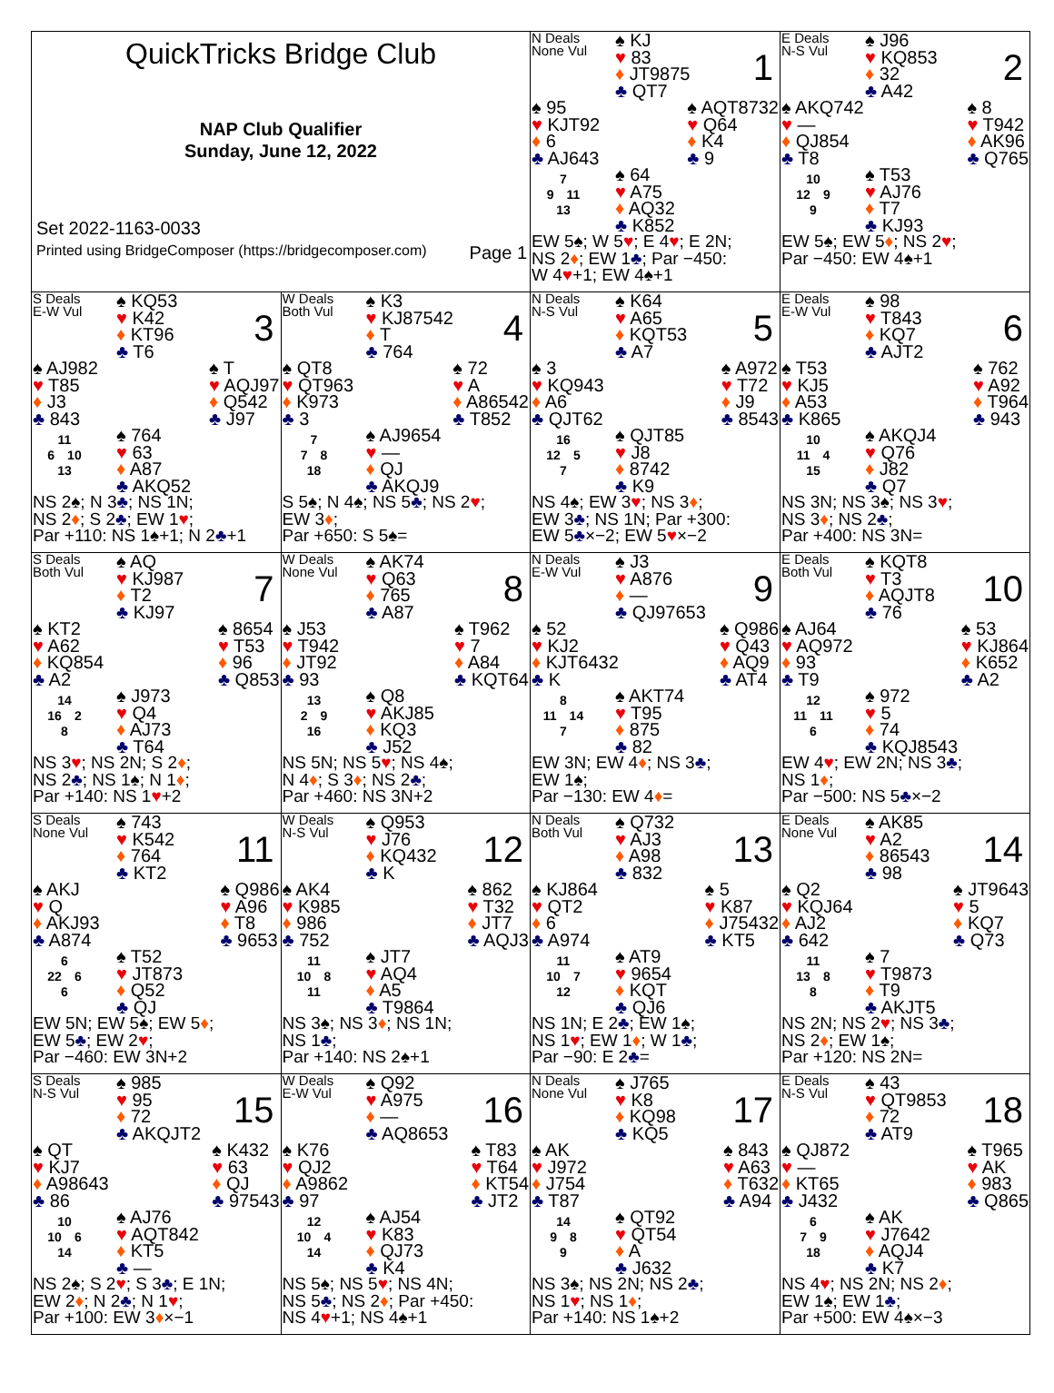| QuickTricks Bridge Club NAP Club Qualifier Sunday, June 12, 2022 Set 2022-1163-0033 Printed using BridgeComposer (https://bridgecomposer.com) Page 1 | | N Deals None Vul ♠ KJ ♥ 83 ♦ JT9875 ♣ QT7 1 ♠ 95 ♥ KJT92 ♦ 6 ♣ AJ643 ♠ AQT8732 ♥ Q64 ♦ K4 ♣ 9 7 9 11 13 ♠ 64 ♥ A75 ♦ AQ32 ♣ K852 EW 5 ♠ ; W 5 ♥ ; E 4 ♥ ; E 2N; NS 2 ♦ ; EW 1 ♣ ; Par −450: W 4 ♥ +1; EW 4 ♠ +1 | E Deals N-S Vul ♠ J96 ♥ KQ853 ♦ 32 ♣ A42 2 ♠ AKQ742 ♥ — ♦ QJ854 ♣ T8 ♠ 8 ♥ T942 ♦ AK96 ♣ Q765 10 12 9 9 ♠ T53 ♥ AJ76 ♦ T7 ♣ KJ93 EW 5 ♠ ; EW 5 ♦ ; NS 2 ♥ ; Par −450: EW 4 ♠ +1 |
| S Deals E-W Vul ♠ KQ53 ♥ K42 ♦ KT96 ♣ T6 3 ♠ AJ982 ♥ T85 ♦ J3 ♣ 843 ♠ T ♥ AQJ97 ♦ Q542 ♣ J97 11 6 10 13 ♠ 764 ♥ 63 ♦ A87 ♣ AKQ52 NS 2 ♠ ; N 3 ♣ ; NS 1N; NS 2 ♦ ; S 2 ♣ ; EW 1 ♥ ; Par +110: NS 1 ♠ +1; N 2 ♣ +1 | W Deals Both Vul ♠ K3 ♥ KJ87542 ♦ T ♣ 764 4 ♠ QT8 ♥ QT963 ♦ K973 ♣ 3 ♠ 72 ♥ A ♦ A86542 ♣ T852 7 7 8 18 ♠ AJ9654 ♥ — ♦ QJ ♣ AKQJ9 S 5 ♠ ; N 4 ♠ ; NS 5 ♣ ; NS 2 ♥ ; EW 3 ♦ ; Par +650: S 5 ♠ = | N Deals N-S Vul ♠ K64 ♥ A65 ♦ KQT53 ♣ A7 5 ♠ 3 ♥ KQ943 ♦ A6 ♣ QJT62 ♠ A972 ♥ T72 ♦ J9 ♣ 8543 16 12 5 7 ♠ QJT85 ♥ J8 ♦ 8742 ♣ K9 NS 4 ♠ ; EW 3 ♥ ; NS 3 ♦ ; EW 3 ♣ ; NS 1N; Par +300: EW 5 ♣ ×−2; EW 5 ♥ ×−2 | E Deals E-W Vul ♠ 98 ♥ T843 ♦ KQ7 ♣ AJT2 6 ♠ T53 ♥ KJ5 ♦ A53 ♣ K865 ♠ 762 ♥ A92 ♦ T964 ♣ 943 10 11 4 15 ♠ AKQJ4 ♥ Q76 ♦ J82 ♣ Q7 NS 3N; NS 3 ♠ ; NS 3 ♥ ; NS 3 ♦ ; NS 2 ♣ ; Par +400: NS 3N= |
| S Deals Both Vul ♠ AQ ♥ KJ987 ♦ T2 ♣ KJ97 7 ♠ KT2 ♥ A62 ♦ KQ854 ♣ A2 ♠ 8654 ♥ T53 ♦ 96 ♣ Q853 14 16 2 8 ♠ J973 ♥ Q4 ♦ AJ73 ♣ T64 NS 3 ♥ ; NS 2N; S 2 ♦ ; NS 2 ♣ ; NS 1 ♠ ; N 1 ♦ ; Par +140: NS 1 ♥ +2 | W Deals None Vul ♠ AK74 ♥ Q63 ♦ 765 ♣ A87 8 ♠ J53 ♥ T942 ♦ JT92 ♣ 93 ♠ T962 ♥ 7 ♦ A84 ♣ KQT64 13 2 9 16 ♠ Q8 ♥ AKJ85 ♦ KQ3 ♣ J52 NS 5N; NS 5 ♥ ; NS 4 ♠ ; N 4 ♦ ; S 3 ♦ ; NS 2 ♣ ; Par +460: NS 3N+2 | N Deals E-W Vul ♠ J3 ♥ A876 ♦ — ♣ QJ97653 9 ♠ 52 ♥ KJ2 ♦ KJT6432 ♣ K ♠ Q986 ♥ Q43 ♦ AQ9 ♣ AT4 8 11 14 7 ♠ AKT74 ♥ T95 ♦ 875 ♣ 82 EW 3N; EW 4 ♦ ; NS 3 ♣ ; EW 1 ♠ ; Par −130: EW 4 ♦ = | E Deals Both Vul ♠ KQT8 ♥ T3 ♦ AQJT8 ♣ 76 10 ♠ AJ64 ♥ AQ972 ♦ 93 ♣ T9 ♠ 53 ♥ KJ864 ♦ K652 ♣ A2 12 11 11 6 ♠ 972 ♥ 5 ♦ 74 ♣ KQJ8543 EW 4 ♥ ; EW 2N; NS 3 ♣ ; NS 1 ♦ ; Par −500: NS 5 ♣ ×−2 |
| S Deals None Vul ♠ 743 ♥ K542 ♦ 764 ♣ KT2 11 ♠ AKJ ♥ Q ♦ AKJ93 ♣ A874 ♠ Q986 ♥ A96 ♦ T8 ♣ 9653 6 22 6 6 ♠ T52 ♥ JT873 ♦ Q52 ♣ QJ EW 5N; EW 5 ♠ ; EW 5 ♦ ; EW 5 ♣ ; EW 2 ♥ ; Par −460: EW 3N+2 | W Deals N-S Vul ♠ Q953 ♥ J76 ♦ KQ432 ♣ K 12 ♠ AK4 ♥ K985 ♦ 986 ♣ 752 ♠ 862 ♥ T32 ♦ JT7 ♣ AQJ3 11 10 8 11 ♠ JT7 ♥ AQ4 ♦ A5 ♣ T9864 NS 3 ♠ ; NS 3 ♦ ; NS 1N; NS 1 ♣ ; Par +140: NS 2 ♠ +1 | N Deals Both Vul ♠ Q732 ♥ AJ3 ♦ A98 ♣ 832 13 ♠ KJ864 ♥ QT2 ♦ 6 ♣ A974 ♠ 5 ♥ K87 ♦ J75432 ♣ KT5 11 10 7 12 ♠ AT9 ♥ 9654 ♦ KQT ♣ QJ6 NS 1N; E 2 ♣ ; EW 1 ♠ ; NS 1 ♥ ; EW 1 ♦ ; W 1 ♣ ; Par −90: E 2 ♣ = | E Deals None Vul ♠ AK85 ♥ A2 ♦ 86543 ♣ 98 14 ♠ Q2 ♥ KQJ64 ♦ AJ2 ♣ 642 ♠ JT9643 ♥ 5 ♦ KQ7 ♣ Q73 11 13 8 8 ♠ 7 ♥ T9873 ♦ T9 ♣ AKJT5 NS 2N; NS 2 ♥ ; NS 3 ♣ ; NS 2 ♦ ; EW 1 ♠ ; Par +120: NS 2N= |
| S Deals N-S Vul ♠ 985 ♥ 95 ♦ 72 ♣ AKQJT2 15 ♠ QT ♥ KJ7 ♦ A98643 ♣ 86 ♠ K432 ♥ 63 ♦ QJ ♣ 97543 10 10 6 14 ♠ AJ76 ♥ AQT842 ♦ KT5 ♣ — NS 2 ♠ ; S 2 ♥ ; S 3 ♣ ; E 1N; EW 2 ♦ ; N 2 ♣ ; N 1 ♥ ; Par +100: EW 3 ♦ ×−1 | W Deals E-W Vul ♠ Q92 ♥ A975 ♦ — ♣ AQ8653 16 ♠ K76 ♥ QJ2 ♦ A9862 ♣ 97 ♠ T83 ♥ T64 ♦ KT54 ♣ JT2 12 10 4 14 ♠ AJ54 ♥ K83 ♦ QJ73 ♣ K4 NS 5 ♠ ; NS 5 ♥ ; NS 4N; NS 5 ♣ ; NS 2 ♦ ; Par +450: NS 4 ♥ +1; NS 4 ♠ +1 | N Deals None Vul ♠ J765 ♥ K8 ♦ KQ98 ♣ KQ5 17 ♠ AK ♥ J972 ♦ J754 ♣ T87 ♠ 843 ♥ A63 ♦ T632 ♣ A94 14 9 8 9 ♠ QT92 ♥ QT54 ♦ A ♣ J632 NS 3 ♠ ; NS 2N; NS 2 ♣ ; NS 1 ♥ ; NS 1 ♦ ; Par +140: NS 1 ♠ +2 | E Deals N-S Vul ♠ 43 ♥ QT9853 ♦ 72 ♣ AT9 18 ♠ QJ872 ♥ — ♦ KT65 ♣ J432 ♠ T965 ♥ AK ♦ 983 ♣ Q865 6 7 9 18 ♠ AK ♥ J7642 ♦ AQJ4 ♣ K7 NS 4 ♥ ; NS 2N; NS 2 ♦ ; EW 1 ♠ ; EW 1 ♣ ; Par +500: EW 4 ♠ ×−3 |